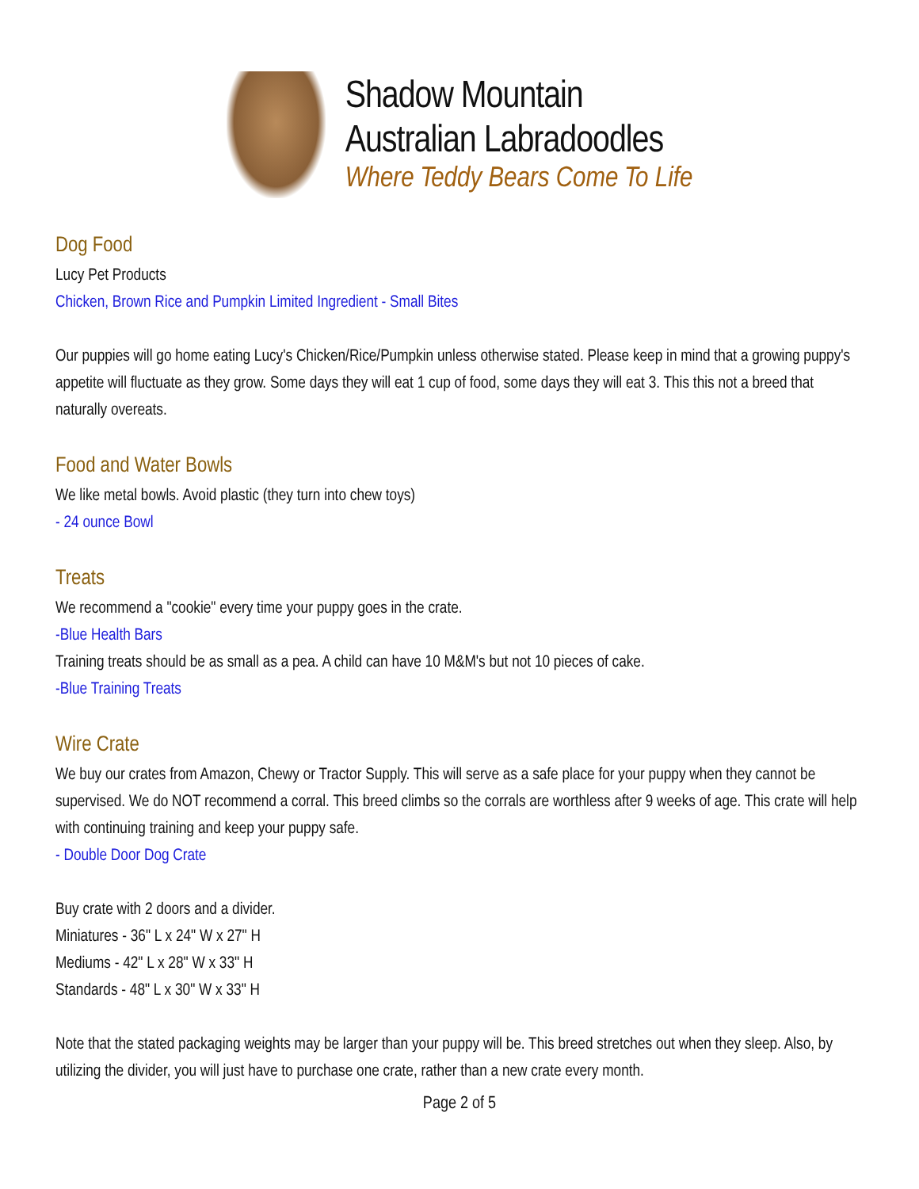Shadow Mountain
Australian Labradoodles
Where Teddy Bears Come To Life
Dog Food
Lucy Pet Products
Chicken, Brown Rice and Pumpkin Limited Ingredient - Small Bites
Our puppies will go home eating Lucy's Chicken/Rice/Pumpkin unless otherwise stated. Please keep in mind that a growing puppy's appetite will fluctuate as they grow. Some days they will eat 1 cup of food, some days they will eat 3. This this not a breed that naturally overeats.
Food and Water Bowls
We like metal bowls. Avoid plastic (they turn into chew toys)
- 24 ounce Bowl
Treats
We recommend a "cookie" every time your puppy goes in the crate.
-Blue Health Bars
Training treats should be as small as a pea. A child can have 10 M&M's but not 10 pieces of cake.
-Blue Training Treats
Wire Crate
We buy our crates from Amazon, Chewy or Tractor Supply. This will serve as a safe place for your puppy when they cannot be supervised. We do NOT recommend a corral. This breed climbs so the corrals are worthless after 9 weeks of age. This crate will help with continuing training and keep your puppy safe.
- Double Door Dog Crate
Buy crate with 2 doors and a divider.
Miniatures - 36" L x 24" W x 27" H
Mediums - 42" L x 28" W x 33" H
Standards - 48" L x 30" W x 33" H
Note that the stated packaging weights may be larger than your puppy will be. This breed stretches out when they sleep. Also, by utilizing the divider, you will just have to purchase one crate, rather than a new crate every month.
Page 2 of 5